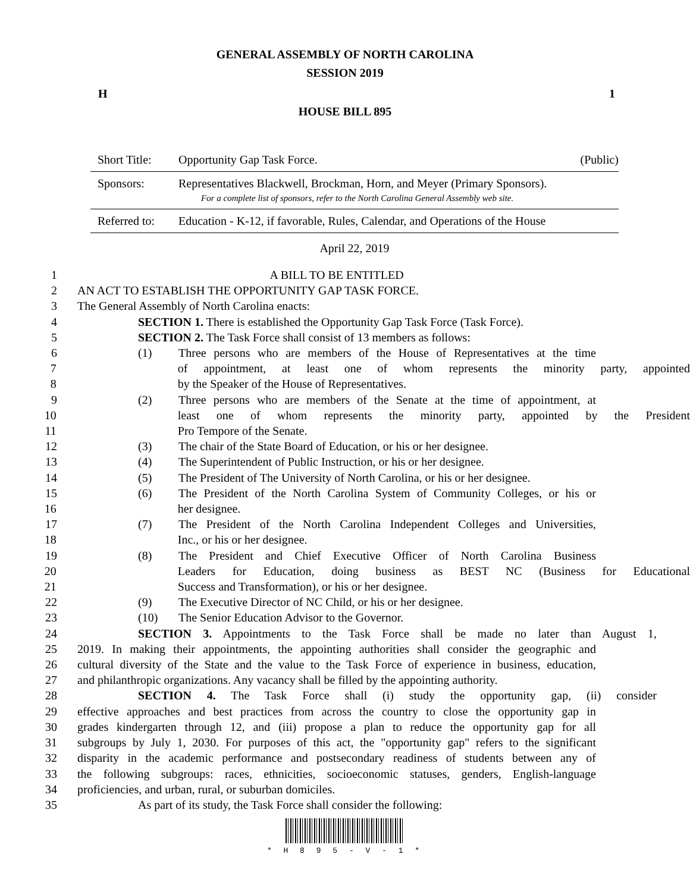GENERAL ASSEMBLY OF NORTH CAROLINA
SESSION 2019
H 1
HOUSE BILL 895
Short Title: Opportunity Gap Task Force. (Public)
Sponsors: Representatives Blackwell, Brockman, Horn, and Meyer (Primary Sponsors).
For a complete list of sponsors, refer to the North Carolina General Assembly web site.
Referred to: Education - K-12, if favorable, Rules, Calendar, and Operations of the House
April 22, 2019
1 A BILL TO BE ENTITLED
2 AN ACT TO ESTABLISH THE OPPORTUNITY GAP TASK FORCE.
3 The General Assembly of North Carolina enacts:
4 SECTION 1. There is established the Opportunity Gap Task Force (Task Force).
5 SECTION 2. The Task Force shall consist of 13 members as follows:
6 (1) Three persons who are members of the House of Representatives at the time
7 of appointment, at least one of whom represents the minority party, appointed
8 by the Speaker of the House of Representatives.
9 (2) Three persons who are members of the Senate at the time of appointment, at
10 least one of whom represents the minority party, appointed by the President
11 Pro Tempore of the Senate.
12 (3) The chair of the State Board of Education, or his or her designee.
13 (4) The Superintendent of Public Instruction, or his or her designee.
14 (5) The President of The University of North Carolina, or his or her designee.
15 (6) The President of the North Carolina System of Community Colleges, or his or
16 her designee.
17 (7) The President of the North Carolina Independent Colleges and Universities,
18 Inc., or his or her designee.
19 (8) The President and Chief Executive Officer of North Carolina Business
20 Leaders for Education, doing business as BEST NC (Business for Educational
21 Success and Transformation), or his or her designee.
22 (9) The Executive Director of NC Child, or his or her designee.
23 (10) The Senior Education Advisor to the Governor.
24 SECTION 3. Appointments to the Task Force shall be made no later than August 1,
25 2019. In making their appointments, the appointing authorities shall consider the geographic and
26 cultural diversity of the State and the value to the Task Force of experience in business, education,
27 and philanthropic organizations. Any vacancy shall be filled by the appointing authority.
28 SECTION 4. The Task Force shall (i) study the opportunity gap, (ii) consider
29 effective approaches and best practices from across the country to close the opportunity gap in
30 grades kindergarten through 12, and (iii) propose a plan to reduce the opportunity gap for all
31 subgroups by July 1, 2030. For purposes of this act, the "opportunity gap" refers to the significant
32 disparity in the academic performance and postsecondary readiness of students between any of
33 the following subgroups: races, ethnicities, socioeconomic statuses, genders, English-language
34 proficiencies, and urban, rural, or suburban domiciles.
35 As part of its study, the Task Force shall consider the following:
* H 8 9 5 - V - 1 *